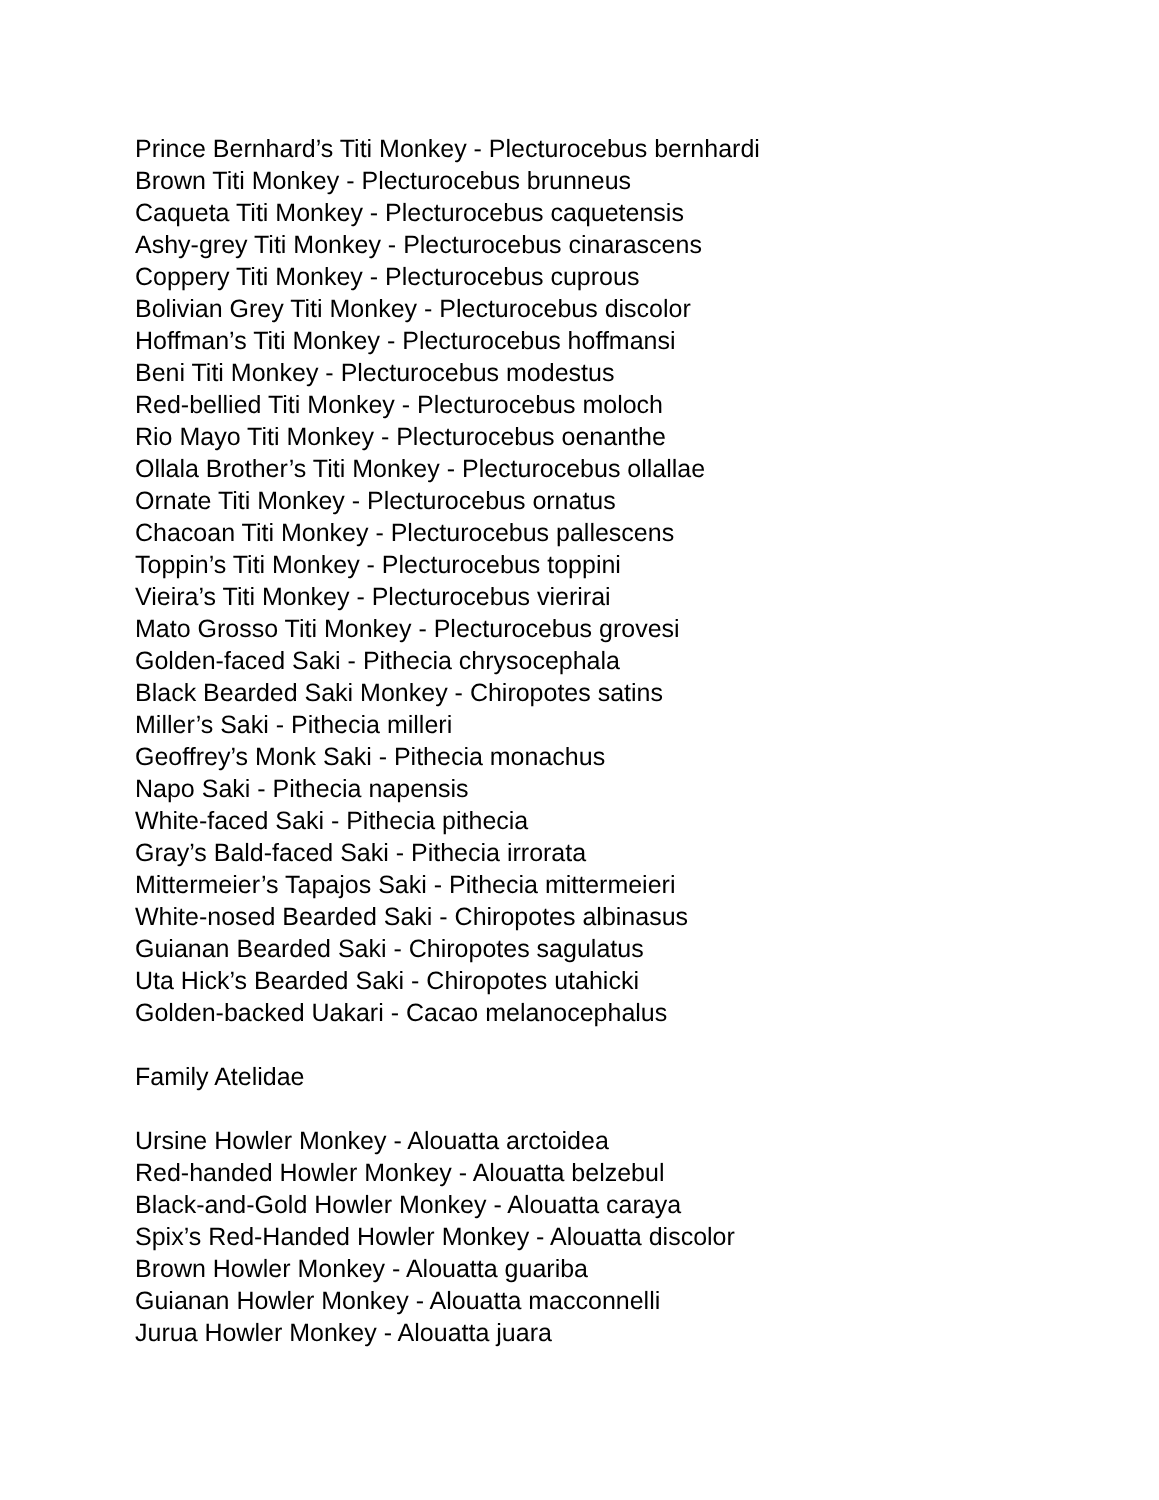Prince Bernhard’s Titi Monkey - Plecturocebus bernhardi
Brown Titi Monkey - Plecturocebus brunneus
Caqueta Titi Monkey - Plecturocebus caquetensis
Ashy-grey Titi Monkey - Plecturocebus cinarascens
Coppery Titi Monkey - Plecturocebus cuprous
Bolivian Grey Titi Monkey - Plecturocebus discolor
Hoffman’s Titi Monkey - Plecturocebus hoffmansi
Beni Titi Monkey - Plecturocebus modestus
Red-bellied Titi Monkey - Plecturocebus moloch
Rio Mayo Titi Monkey - Plecturocebus oenanthe
Ollala Brother’s Titi Monkey - Plecturocebus ollallae
Ornate Titi Monkey - Plecturocebus ornatus
Chacoan Titi Monkey - Plecturocebus pallescens
Toppin’s Titi Monkey - Plecturocebus toppini
Vieira’s Titi Monkey - Plecturocebus vierirai
Mato Grosso Titi Monkey - Plecturocebus grovesi
Golden-faced Saki - Pithecia chrysocephala
Black Bearded Saki Monkey - Chiropotes satins
Miller’s Saki - Pithecia milleri
Geoffrey’s Monk Saki - Pithecia monachus
Napo Saki - Pithecia napensis
White-faced Saki - Pithecia pithecia
Gray’s Bald-faced Saki - Pithecia irrorata
Mittermeier’s Tapajos Saki - Pithecia mittermeieri
White-nosed Bearded Saki - Chiropotes albinasus
Guianan Bearded Saki - Chiropotes sagulatus
Uta Hick’s Bearded Saki - Chiropotes utahicki
Golden-backed Uakari - Cacao melanocephalus
Family Atelidae
Ursine Howler Monkey - Alouatta arctoidea
Red-handed Howler Monkey - Alouatta belzebul
Black-and-Gold Howler Monkey - Alouatta caraya
Spix’s Red-Handed Howler Monkey - Alouatta discolor
Brown Howler Monkey - Alouatta guariba
Guianan Howler Monkey - Alouatta macconnelli
Jurua Howler Monkey - Alouatta juara